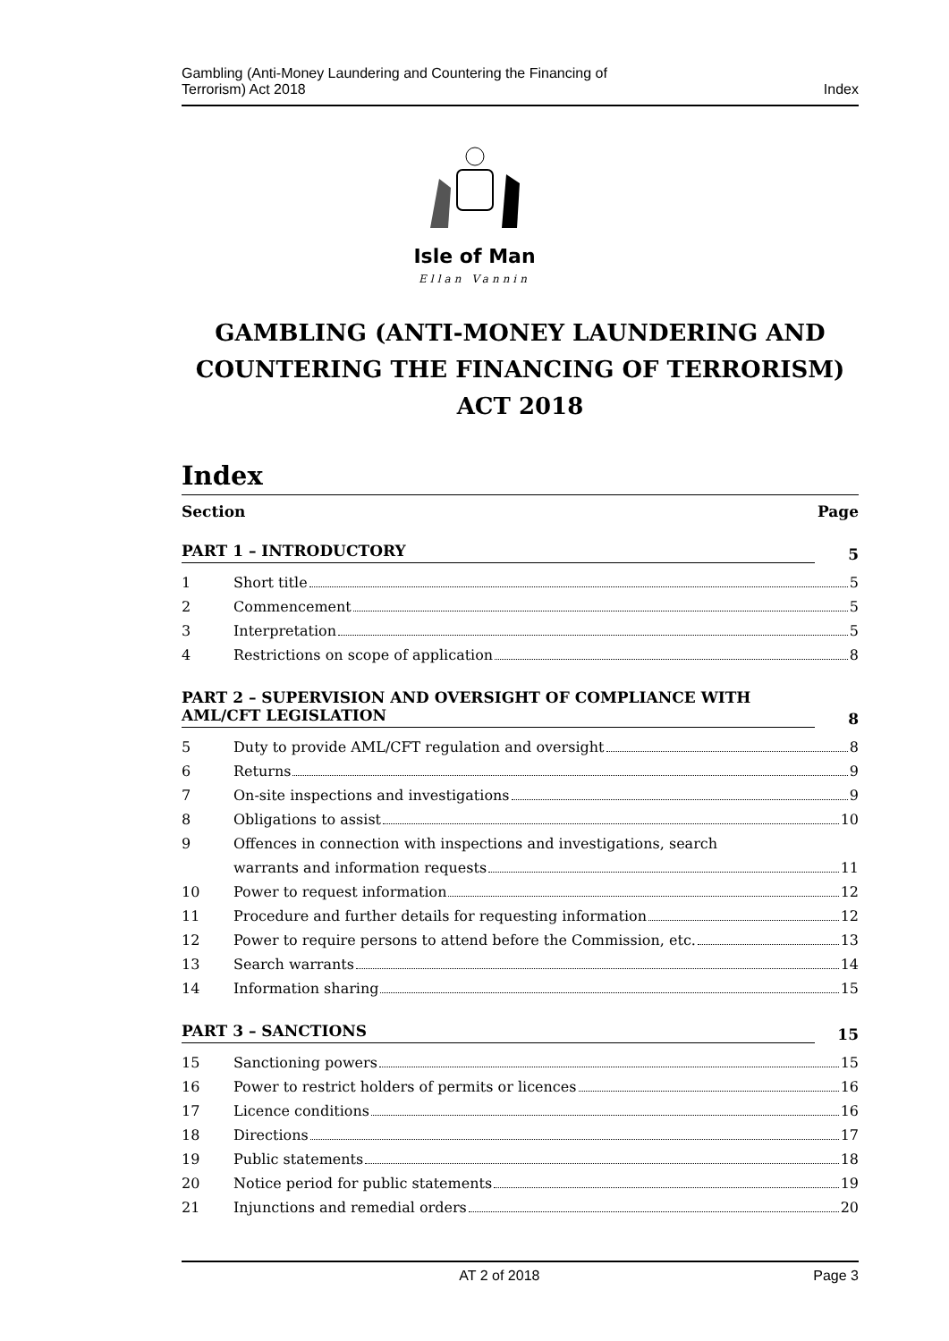Gambling (Anti-Money Laundering and Countering the Financing of
Terrorism) Act 2018
Index
Isle of Man
Ellan Vannin
GAMBLING (ANTI-MONEY LAUNDERING AND COUNTERING THE FINANCING OF TERRORISM) ACT 2018
Index
Section Page
PART 1 – INTRODUCTORY 5
1 Short title 5
2 Commencement 5
3 Interpretation 5
4 Restrictions on scope of application 8
PART 2 – SUPERVISION AND OVERSIGHT OF COMPLIANCE WITH AML/CFT LEGISLATION 8
5 Duty to provide AML/CFT regulation and oversight 8
6 Returns 9
7 On-site inspections and investigations 9
8 Obligations to assist 10
9 Offences in connection with inspections and investigations, search
warrants and information requests 11
10 Power to request information 12
11 Procedure and further details for requesting information 12
12 Power to require persons to attend before the Commission, etc. 13
13 Search warrants 14
14 Information sharing 15
PART 3 – SANCTIONS 15
15 Sanctioning powers 15
16 Power to restrict holders of permits or licences 16
17 Licence conditions 16
18 Directions 17
19 Public statements 18
20 Notice period for public statements 19
21 Injunctions and remedial orders 20
AT 2 of 2018 Page 3